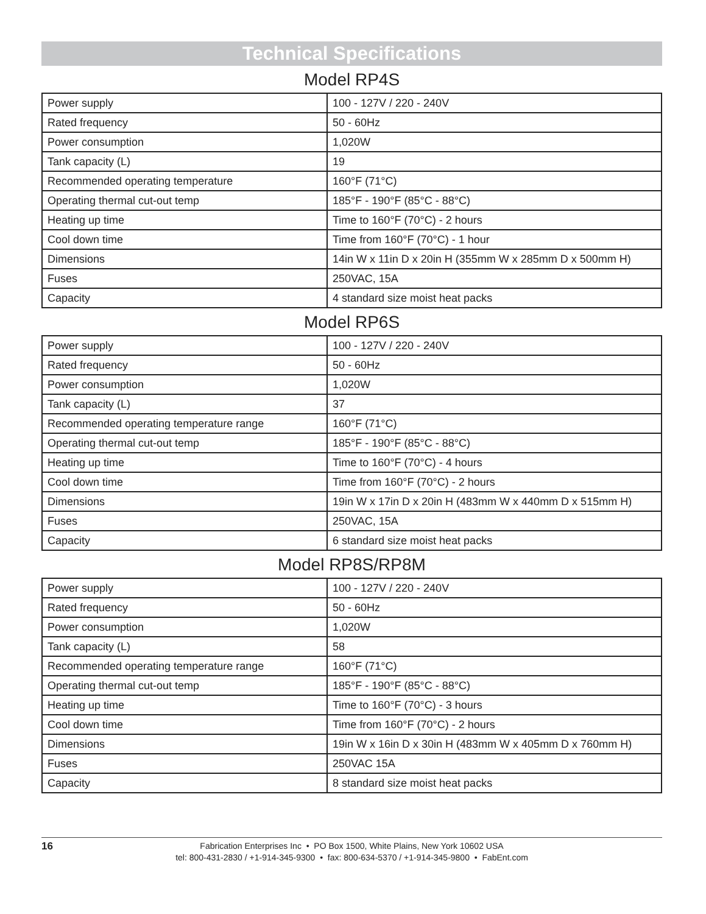Technical Specifications
Model RP4S
| Power supply | 100 - 127V / 220 - 240V |
| Rated frequency | 50 - 60Hz |
| Power consumption | 1,020W |
| Tank capacity (L) | 19 |
| Recommended operating temperature | 160°F (71°C) |
| Operating thermal cut-out temp | 185°F - 190°F (85°C - 88°C) |
| Heating up time | Time to 160°F (70°C) - 2 hours |
| Cool down time | Time from 160°F (70°C) - 1 hour |
| Dimensions | 14in W x 11in D x 20in H (355mm W x 285mm D x 500mm H) |
| Fuses | 250VAC, 15A |
| Capacity | 4 standard size moist heat packs |
Model RP6S
| Power supply | 100 - 127V / 220 - 240V |
| Rated frequency | 50 - 60Hz |
| Power consumption | 1,020W |
| Tank capacity (L) | 37 |
| Recommended operating temperature range | 160°F (71°C) |
| Operating thermal cut-out temp | 185°F - 190°F (85°C - 88°C) |
| Heating up time | Time to 160°F (70°C) - 4 hours |
| Cool down time | Time from 160°F (70°C) - 2 hours |
| Dimensions | 19in W x 17in D x 20in H (483mm W x 440mm D x 515mm H) |
| Fuses | 250VAC, 15A |
| Capacity | 6 standard size moist heat packs |
Model RP8S/RP8M
| Power supply | 100 - 127V / 220 - 240V |
| Rated frequency | 50 - 60Hz |
| Power consumption | 1,020W |
| Tank capacity (L) | 58 |
| Recommended operating temperature range | 160°F (71°C) |
| Operating thermal cut-out temp | 185°F - 190°F (85°C - 88°C) |
| Heating up time | Time to 160°F (70°C) - 3 hours |
| Cool down time | Time from 160°F (70°C) - 2 hours |
| Dimensions | 19in W x 16in D x 30in H (483mm W x 405mm D x 760mm H) |
| Fuses | 250VAC 15A |
| Capacity | 8 standard size moist heat packs |
16 Fabrication Enterprises Inc • PO Box 1500, White Plains, New York 10602 USA
tel: 800-431-2830 / +1-914-345-9300 • fax: 800-634-5370 / +1-914-345-9800 • FabEnt.com